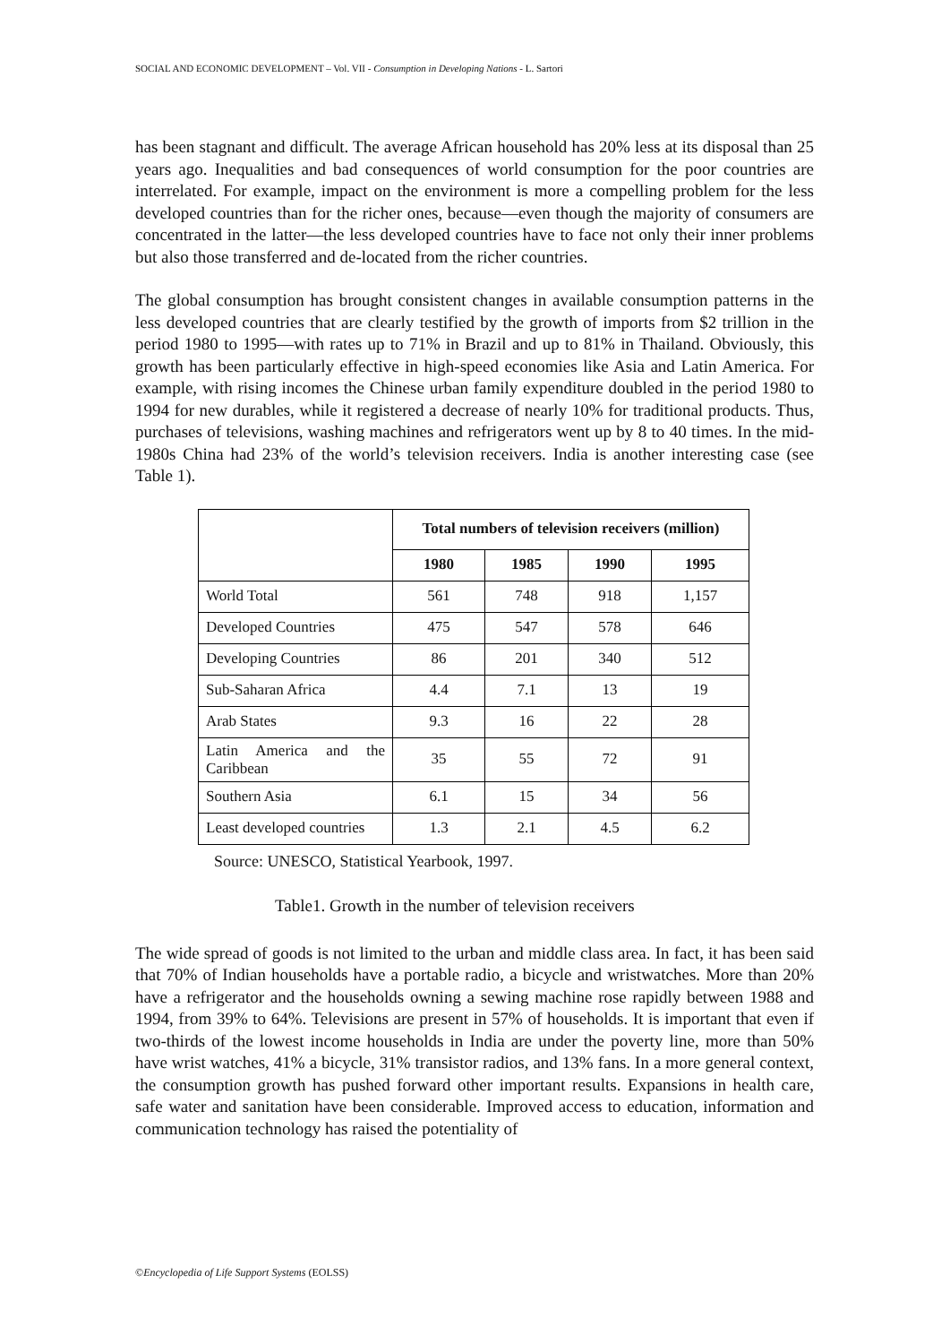SOCIAL AND ECONOMIC DEVELOPMENT – Vol. VII - Consumption in Developing Nations - L. Sartori
has been stagnant and difficult. The average African household has 20% less at its disposal than 25 years ago. Inequalities and bad consequences of world consumption for the poor countries are interrelated. For example, impact on the environment is more a compelling problem for the less developed countries than for the richer ones, because—even though the majority of consumers are concentrated in the latter—the less developed countries have to face not only their inner problems but also those transferred and de-located from the richer countries.
The global consumption has brought consistent changes in available consumption patterns in the less developed countries that are clearly testified by the growth of imports from $2 trillion in the period 1980 to 1995—with rates up to 71% in Brazil and up to 81% in Thailand. Obviously, this growth has been particularly effective in high-speed economies like Asia and Latin America. For example, with rising incomes the Chinese urban family expenditure doubled in the period 1980 to 1994 for new durables, while it registered a decrease of nearly 10% for traditional products. Thus, purchases of televisions, washing machines and refrigerators went up by 8 to 40 times. In the mid-1980s China had 23% of the world’s television receivers. India is another interesting case (see Table 1).
| | Total numbers of television receivers (million) | | | |
| | 1980 | 1985 | 1990 | 1995 |
| World Total | 561 | 748 | 918 | 1,157 |
| Developed Countries | 475 | 547 | 578 | 646 |
| Developing Countries | 86 | 201 | 340 | 512 |
| Sub-Saharan Africa | 4.4 | 7.1 | 13 | 19 |
| Arab States | 9.3 | 16 | 22 | 28 |
| Latin America and the Caribbean | 35 | 55 | 72 | 91 |
| Southern Asia | 6.1 | 15 | 34 | 56 |
| Least developed countries | 1.3 | 2.1 | 4.5 | 6.2 |
Source: UNESCO, Statistical Yearbook, 1997.
Table1. Growth in the number of television receivers
The wide spread of goods is not limited to the urban and middle class area. In fact, it has been said that 70% of Indian households have a portable radio, a bicycle and wristwatches. More than 20% have a refrigerator and the households owning a sewing machine rose rapidly between 1988 and 1994, from 39% to 64%. Televisions are present in 57% of households. It is important that even if two-thirds of the lowest income households in India are under the poverty line, more than 50% have wrist watches, 41% a bicycle, 31% transistor radios, and 13% fans. In a more general context, the consumption growth has pushed forward other important results. Expansions in health care, safe water and sanitation have been considerable. Improved access to education, information and communication technology has raised the potentiality of
©Encyclopedia of Life Support Systems (EOLSS)